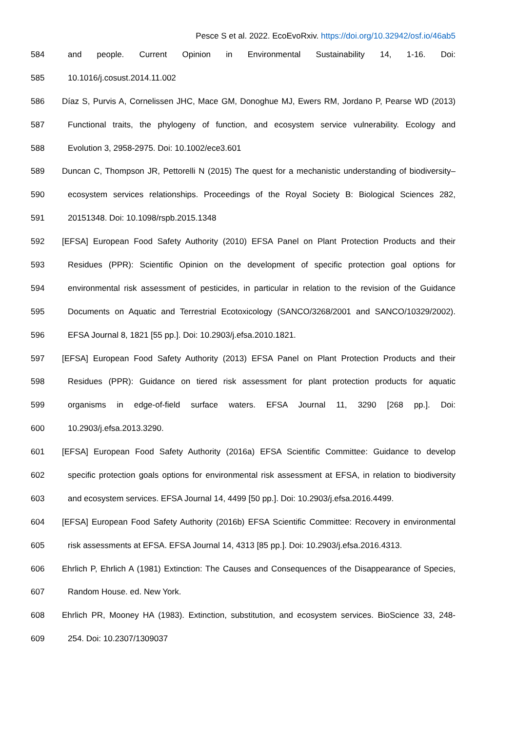Pesce S et al. 2022. EcoEvoRxiv. https://doi.org/10.32942/osf.io/46ab5
584 and people. Current Opinion in Environmental Sustainability 14, 1-16. Doi:
585 10.1016/j.cosust.2014.11.002
586 Díaz S, Purvis A, Cornelissen JHC, Mace GM, Donoghue MJ, Ewers RM, Jordano P, Pearse WD (2013)
587 Functional traits, the phylogeny of function, and ecosystem service vulnerability. Ecology and
588 Evolution 3, 2958-2975. Doi: 10.1002/ece3.601
589 Duncan C, Thompson JR, Pettorelli N (2015) The quest for a mechanistic understanding of biodiversity–
590 ecosystem services relationships. Proceedings of the Royal Society B: Biological Sciences 282,
591 20151348. Doi: 10.1098/rspb.2015.1348
592 [EFSA] European Food Safety Authority (2010) EFSA Panel on Plant Protection Products and their
593 Residues (PPR): Scientific Opinion on the development of specific protection goal options for
594 environmental risk assessment of pesticides, in particular in relation to the revision of the Guidance
595 Documents on Aquatic and Terrestrial Ecotoxicology (SANCO/3268/2001 and SANCO/10329/2002).
596 EFSA Journal 8, 1821 [55 pp.]. Doi: 10.2903/j.efsa.2010.1821.
597 [EFSA] European Food Safety Authority (2013) EFSA Panel on Plant Protection Products and their
598 Residues (PPR): Guidance on tiered risk assessment for plant protection products for aquatic
599 organisms in edge-of-field surface waters. EFSA Journal 11, 3290 [268 pp.]. Doi:
600 10.2903/j.efsa.2013.3290.
601 [EFSA] European Food Safety Authority (2016a) EFSA Scientific Committee: Guidance to develop
602 specific protection goals options for environmental risk assessment at EFSA, in relation to biodiversity
603 and ecosystem services. EFSA Journal 14, 4499 [50 pp.]. Doi: 10.2903/j.efsa.2016.4499.
604 [EFSA] European Food Safety Authority (2016b) EFSA Scientific Committee: Recovery in environmental
605 risk assessments at EFSA. EFSA Journal 14, 4313 [85 pp.]. Doi: 10.2903/j.efsa.2016.4313.
606 Ehrlich P, Ehrlich A (1981) Extinction: The Causes and Consequences of the Disappearance of Species,
607 Random House. ed. New York.
608 Ehrlich PR, Mooney HA (1983). Extinction, substitution, and ecosystem services. BioScience 33, 248-
609 254. Doi: 10.2307/1309037